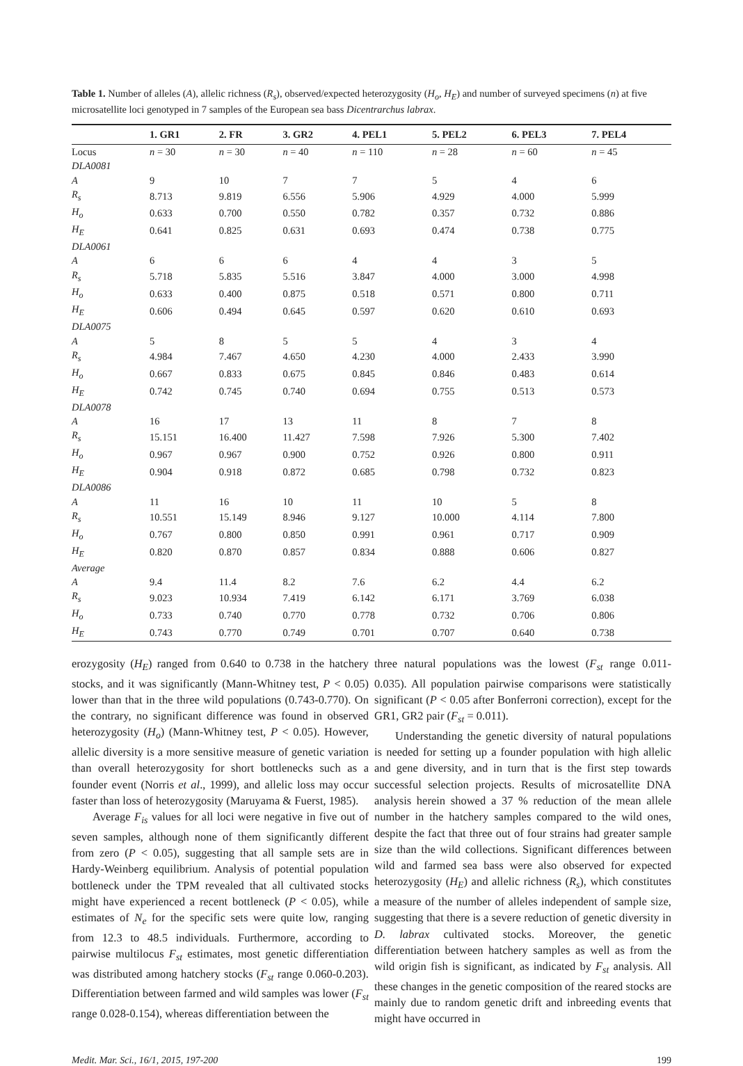Table 1. Number of alleles (A), allelic richness (R<sub>s</sub>), observed/expected heterozygosity (H<sub>o</sub>, H<sub>E</sub>) and number of surveyed specimens (n) at five microsatellite loci genotyped in 7 samples of the European sea bass Dicentrarchus labrax.
| | 1. GR1 | 2. FR | 3. GR2 | 4. PEL1 | 5. PEL2 | 6. PEL3 | 7. PEL4 |
| --- | --- | --- | --- | --- | --- | --- | --- |
| Locus | n = 30 | n = 30 | n = 40 | n = 110 | n = 28 | n = 60 | n = 45 |
| DLA0081 | | | | | | | |
| A | 9 | 10 | 7 | 7 | 5 | 4 | 6 |
| R<sub>s</sub> | 8.713 | 9.819 | 6.556 | 5.906 | 4.929 | 4.000 | 5.999 |
| H<sub>o</sub> | 0.633 | 0.700 | 0.550 | 0.782 | 0.357 | 0.732 | 0.886 |
| H<sub>E</sub> | 0.641 | 0.825 | 0.631 | 0.693 | 0.474 | 0.738 | 0.775 |
| DLA0061 | | | | | | | |
| A | 6 | 6 | 6 | 4 | 4 | 3 | 5 |
| R<sub>s</sub> | 5.718 | 5.835 | 5.516 | 3.847 | 4.000 | 3.000 | 4.998 |
| H<sub>o</sub> | 0.633 | 0.400 | 0.875 | 0.518 | 0.571 | 0.800 | 0.711 |
| H<sub>E</sub> | 0.606 | 0.494 | 0.645 | 0.597 | 0.620 | 0.610 | 0.693 |
| DLA0075 | | | | | | | |
| A | 5 | 8 | 5 | 5 | 4 | 3 | 4 |
| R<sub>s</sub> | 4.984 | 7.467 | 4.650 | 4.230 | 4.000 | 2.433 | 3.990 |
| H<sub>o</sub> | 0.667 | 0.833 | 0.675 | 0.845 | 0.846 | 0.483 | 0.614 |
| H<sub>E</sub> | 0.742 | 0.745 | 0.740 | 0.694 | 0.755 | 0.513 | 0.573 |
| DLA0078 | | | | | | | |
| A | 16 | 17 | 13 | 11 | 8 | 7 | 8 |
| R<sub>s</sub> | 15.151 | 16.400 | 11.427 | 7.598 | 7.926 | 5.300 | 7.402 |
| H<sub>o</sub> | 0.967 | 0.967 | 0.900 | 0.752 | 0.926 | 0.800 | 0.911 |
| H<sub>E</sub> | 0.904 | 0.918 | 0.872 | 0.685 | 0.798 | 0.732 | 0.823 |
| DLA0086 | | | | | | | |
| A | 11 | 16 | 10 | 11 | 10 | 5 | 8 |
| R<sub>s</sub> | 10.551 | 15.149 | 8.946 | 9.127 | 10.000 | 4.114 | 7.800 |
| H<sub>o</sub> | 0.767 | 0.800 | 0.850 | 0.991 | 0.961 | 0.717 | 0.909 |
| H<sub>E</sub> | 0.820 | 0.870 | 0.857 | 0.834 | 0.888 | 0.606 | 0.827 |
| Average | | | | | | | |
| A | 9.4 | 11.4 | 8.2 | 7.6 | 6.2 | 4.4 | 6.2 |
| R<sub>s</sub> | 9.023 | 10.934 | 7.419 | 6.142 | 6.171 | 3.769 | 6.038 |
| H<sub>o</sub> | 0.733 | 0.740 | 0.770 | 0.778 | 0.732 | 0.706 | 0.806 |
| H<sub>E</sub> | 0.743 | 0.770 | 0.749 | 0.701 | 0.707 | 0.640 | 0.738 |
erozygosity (H<sub>E</sub>) ranged from 0.640 to 0.738 in the hatchery stocks, and it was significantly (Mann-Whitney test, P < 0.05) lower than that in the three wild populations (0.743-0.770). On the contrary, no significant difference was found in observed heterozygosity (H<sub>o</sub>) (Mann-Whitney test, P < 0.05). However, allelic diversity is a more sensitive measure of genetic variation than overall heterozygosity for short bottlenecks such as a founder event (Norris et al., 1999), and allelic loss may occur faster than loss of heterozygosity (Maruyama & Fuerst, 1985).
Average F<sub>is</sub> values for all loci were negative in five out of seven samples, although none of them significantly different from zero (P < 0.05), suggesting that all sample sets are in Hardy-Weinberg equilibrium. Analysis of potential population bottleneck under the TPM revealed that all cultivated stocks might have experienced a recent bottleneck (P < 0.05), while estimates of N<sub>e</sub> for the specific sets were quite low, ranging from 12.3 to 48.5 individuals. Furthermore, according to pairwise multilocus F<sub>st</sub> estimates, most genetic differentiation was distributed among hatchery stocks (F<sub>st</sub> range 0.060-0.203). Differentiation between farmed and wild samples was lower (F<sub>st</sub> range 0.028-0.154), whereas differentiation between the
three natural populations was the lowest (F<sub>st</sub> range 0.011-0.035). All population pairwise comparisons were statistically significant (P < 0.05 after Bonferroni correction), except for the GR1, GR2 pair (F<sub>st</sub> = 0.011).
Understanding the genetic diversity of natural populations is needed for setting up a founder population with high allelic and gene diversity, and in turn that is the first step towards successful selection projects. Results of microsatellite DNA analysis herein showed a 37 % reduction of the mean allele number in the hatchery samples compared to the wild ones, despite the fact that three out of four strains had greater sample size than the wild collections. Significant differences between wild and farmed sea bass were also observed for expected heterozygosity (H<sub>E</sub>) and allelic richness (R<sub>s</sub>), which constitutes a measure of the number of alleles independent of sample size, suggesting that there is a severe reduction of genetic diversity in D. labrax cultivated stocks. Moreover, the genetic differentiation between hatchery samples as well as from the wild origin fish is significant, as indicated by F<sub>st</sub> analysis. All these changes in the genetic composition of the reared stocks are mainly due to random genetic drift and inbreeding events that might have occurred in
Medit. Mar. Sci., 16/1, 2015, 197-200 199